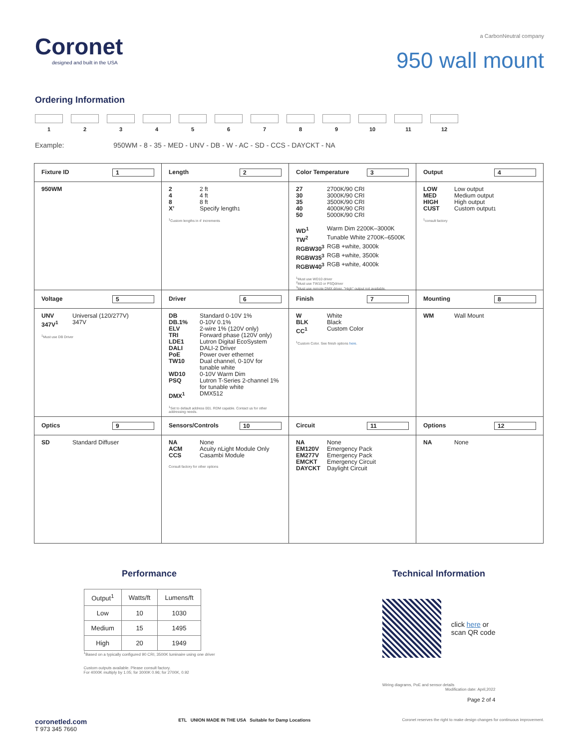Coronet
designed and built in the USA
a CarbonNeutral company
950 wall mount
Ordering Information
1 2 3 4 5 6 7 8 9 10 11 12
Example: 950WM - 8 - 35 - MED - UNV - DB - W - AC - SD - CCS - DAYCKT - NA
| Fixture ID 1 950WM | Length 2 2 2 ft 4 4 ft 8 8 ft X’ Specify length<sup>1</sup> <sup>1</sup> Custom lengths in 4' increments | Color Temperature 3 27 2700K/90 CRI 30 3000K/90 CRI 35 3500K/90 CRI 40 4000K/90 CRI 50 5000K/90 CRI WD<sup>1</sup> Warm Dim 2200K–3000K TW<sup>2</sup> Tunable White 2700K–6500K RGBW30<sup>3</sup> RGB +white, 3000k RGBW35<sup>3</sup> RGB +white, 3500k RGBW40<sup>3</sup> RGB +white, 4000k <sup>1</sup> Must use WD10 driver <sup>2</sup> Must use TW10 or PSQdriver <sup>3</sup> Must use remote DMX driver. "High" output not available. | Output 4 LOW Low output MED Medium output HIGH High output CUST Custom output<sup>1</sup> <sup>1</sup> consult factory |
| Voltage 5 UNV Universal (120/277V) 347V<sup>1</sup> 347V <sup>1</sup> Must use DB Driver | Driver 6 DB Standard 0-10V 1% DB.1% 0-10V 0.1% ELV 2-wire 1% (120V only) TRI Forward phase (120V only) LDE1 Lutron Digital EcoSystem DALI DALI-2 Driver PoE Power over ethernet TW10 Dual channel, 0-10V for tunable white WD10 0-10V Warm Dim PSQ Lutron T-Series 2-channel 1% for tunable white DMX<sup>1</sup> DMX512 <sup>1</sup> Set to default address 001. RDM capable. Contact us for other addressing needs. | Finish 7 W White BLK Black CC<sup>1</sup> Custom Color <sup>1</sup> Custom Color. See finish options here . | Mounting 8 WM Wall Mount |
| Optics 9 SD Standard Diffuser | Sensors/Controls 10 NA None ACM Acuity nLight Module Only CCS Casambi Module Consult factory for other options | Circuit 11 NA None EM120V Emergency Pack EM277V Emergency Pack EMCKT Emergency Circuit DAYCKT Daylight Circuit | Options 12 NA None |
Performance
| Output<sup>1</sup> | Watts/ft | Lumens/ft |
| --- | --- | --- |
| Low | 10 | 1030 |
| Medium | 15 | 1495 |
| High | 20 | 1949 |
<sup>1</sup> Based on a typically configured 90 CRI, 3500K luminaire using one driver
Custom outputs available. Please consult factory.
For 4000K multiply by 1.05; for 3000K 0.96; for 2700K, 0.92
Technical Information
click here or
scan QR code
Wiring diagrams, PoE and sensor details
Modification date: April,2022
Page 2 of 4
coronetled.com
T 973 345 7660
ETL UNION MADE IN THE USA Suitable for Damp Locations
Coronet reserves the right to make design changes for continuous improvement.